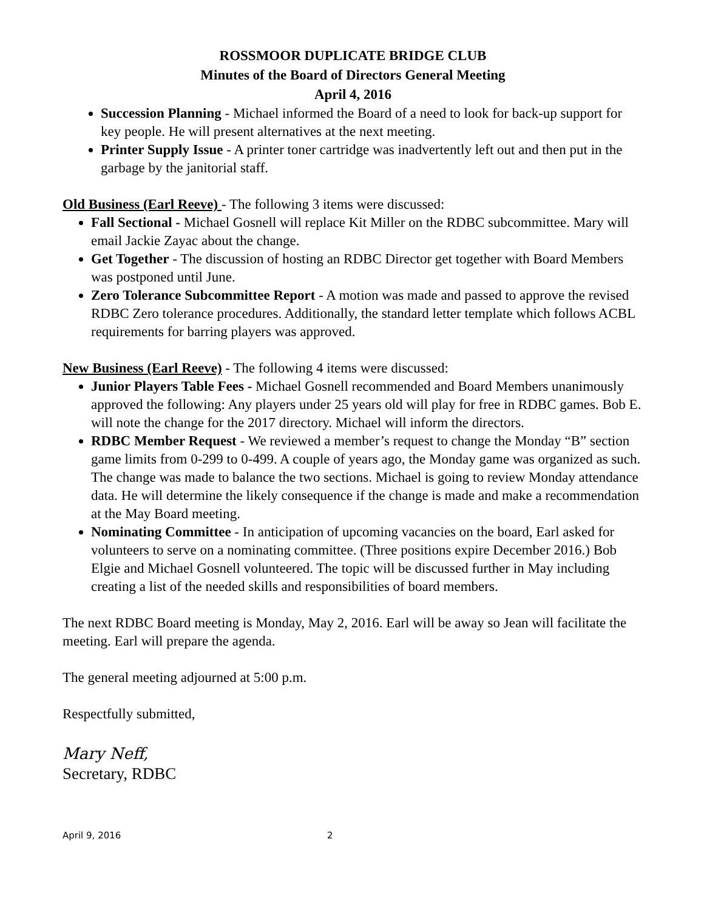ROSSMOOR DUPLICATE BRIDGE CLUB
Minutes of the Board of Directors General Meeting
April 4, 2016
Succession Planning - Michael informed the Board of a need to look for back-up support for key people. He will present alternatives at the next meeting.
Printer Supply Issue - A printer toner cartridge was inadvertently left out and then put in the garbage by the janitorial staff.
Old Business (Earl Reeve) - The following 3 items were discussed:
Fall Sectional - Michael Gosnell will replace Kit Miller on the RDBC subcommittee. Mary will email Jackie Zayac about the change.
Get Together - The discussion of hosting an RDBC Director get together with Board Members was postponed until June.
Zero Tolerance Subcommittee Report - A motion was made and passed to approve the revised RDBC Zero tolerance procedures. Additionally, the standard letter template which follows ACBL requirements for barring players was approved.
New Business (Earl Reeve) - The following 4 items were discussed:
Junior Players Table Fees - Michael Gosnell recommended and Board Members unanimously approved the following: Any players under 25 years old will play for free in RDBC games. Bob E. will note the change for the 2017 directory. Michael will inform the directors.
RDBC Member Request - We reviewed a member’s request to change the Monday “B” section game limits from 0-299 to 0-499. A couple of years ago, the Monday game was organized as such. The change was made to balance the two sections. Michael is going to review Monday attendance data. He will determine the likely consequence if the change is made and make a recommendation at the May Board meeting.
Nominating Committee - In anticipation of upcoming vacancies on the board, Earl asked for volunteers to serve on a nominating committee. (Three positions expire December 2016.) Bob Elgie and Michael Gosnell volunteered. The topic will be discussed further in May including creating a list of the needed skills and responsibilities of board members.
The next RDBC Board meeting is Monday, May 2, 2016. Earl will be away so Jean will facilitate the meeting. Earl will prepare the agenda.
The general meeting adjourned at 5:00 p.m.
Respectfully submitted,
Mary Neff,
Secretary, RDBC
April 9, 2016 2